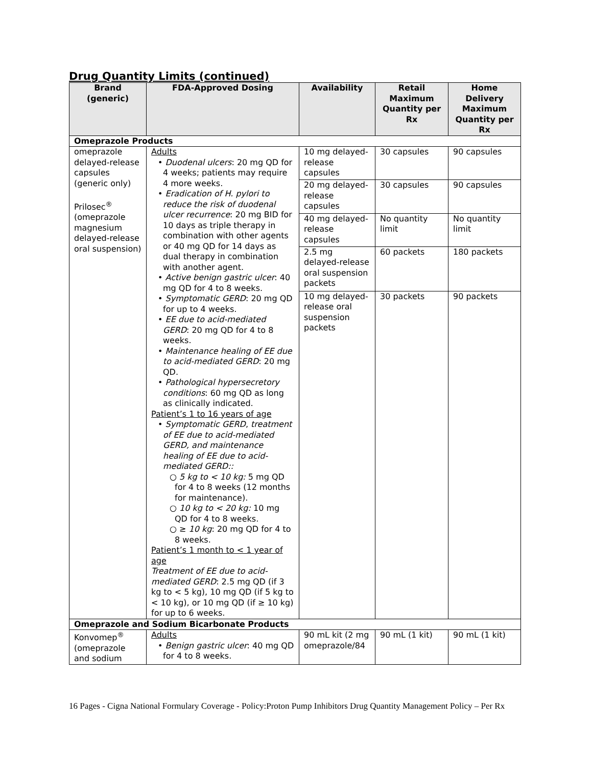Drug Quantity Limits (continued)
| Brand (generic) | FDA-Approved Dosing | Availability | Retail Maximum Quantity per Rx | Home Delivery Maximum Quantity per Rx |
| --- | --- | --- | --- | --- |
| Omeprazole Products | | | | |
| omeprazole delayed-release capsules (generic only) Prilosec<sup>®</sup> (omeprazole magnesium delayed-release oral suspension) | Adults • Duodenal ulcers : 20 mg QD for 4 weeks; patients may require 4 more weeks. • Eradication of H. pylori to reduce the risk of duodenal ulcer recurrence : 20 mg BID for 10 days as triple therapy in combination with other agents or 40 mg QD for 14 days as dual therapy in combination with another agent. • Active benign gastric ulcer : 40 mg QD for 4 to 8 weeks. • Symptomatic GERD : 20 mg QD for up to 4 weeks. • EE due to acid-mediated GERD : 20 mg QD for 4 to 8 weeks. • Maintenance healing of EE due to acid-mediated GERD : 20 mg QD. • Pathological hypersecretory conditions : 60 mg QD as long as clinically indicated. Patient’s 1 to 16 years of age • Symptomatic GERD , treatment of EE due to acid-mediated GERD, and maintenance healing of EE due to acid-mediated GERD:: ○ 5 kg to < 10 kg: 5 mg QD for 4 to 8 weeks (12 months for maintenance). ○ 10 kg to < 20 kg: 10 mg QD for 4 to 8 weeks. ○ ≥ 10 kg : 20 mg QD for 4 to 8 weeks. Patient’s 1 month to < 1 year of age Treatment of EE due to acid-mediated GERD : 2.5 mg QD (if 3 kg to < 5 kg), 10 mg QD (if 5 kg to < 10 kg), or 10 mg QD (if ≥ 10 kg) for up to 6 weeks. | 10 mg delayed-release capsules | 30 capsules | 90 capsules |
| | | 20 mg delayed-release capsules | 30 capsules | 90 capsules |
| | | 40 mg delayed-release capsules | No quantity limit | No quantity limit |
| | | 2.5 mg delayed-release oral suspension packets | 60 packets | 180 packets |
| | | 10 mg delayed-release oral suspension packets | 30 packets | 90 packets |
| Omeprazole and Sodium Bicarbonate Products | | | | |
| Konvomep<sup>®</sup> (omeprazole and sodium | Adults • Benign gastric ulcer : 40 mg QD for 4 to 8 weeks. | 90 mL kit (2 mg omeprazole/84 | 90 mL (1 kit) | 90 mL (1 kit) |
16 Pages - Cigna National Formulary Coverage - Policy:Proton Pump Inhibitors Drug Quantity Management Policy – Per Rx